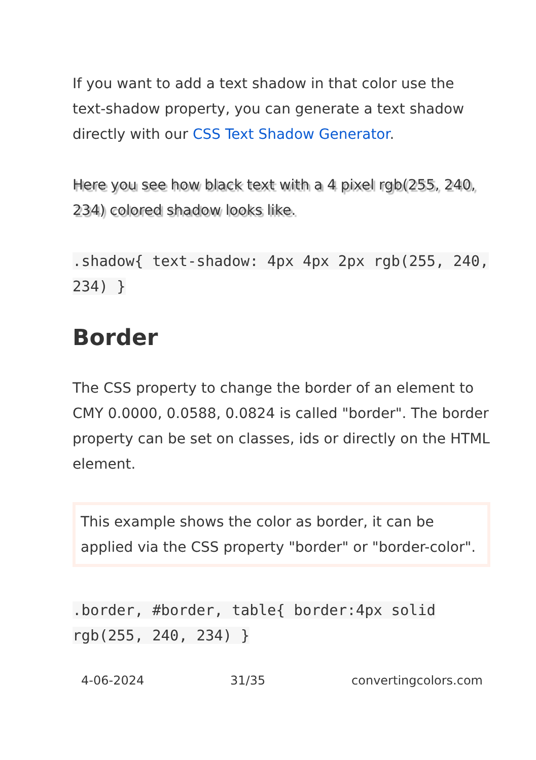If you want to add a text shadow in that color use the text-shadow property, you can generate a text shadow directly with our CSS Text Shadow Generator.
Here you see how black text with a 4 pixel rgb(255, 240, 234) colored shadow looks like.
.shadow{ text-shadow: 4px 4px 2px rgb(255, 240, 234) }
Border
The CSS property to change the border of an element to CMY 0.0000, 0.0588, 0.0824 is called "border". The border property can be set on classes, ids or directly on the HTML element.
This example shows the color as border, it can be applied via the CSS property "border" or "border-color".
.border, #border, table{ border:4px solid rgb(255, 240, 234) }
4-06-2024 31/35 convertingcolors.com